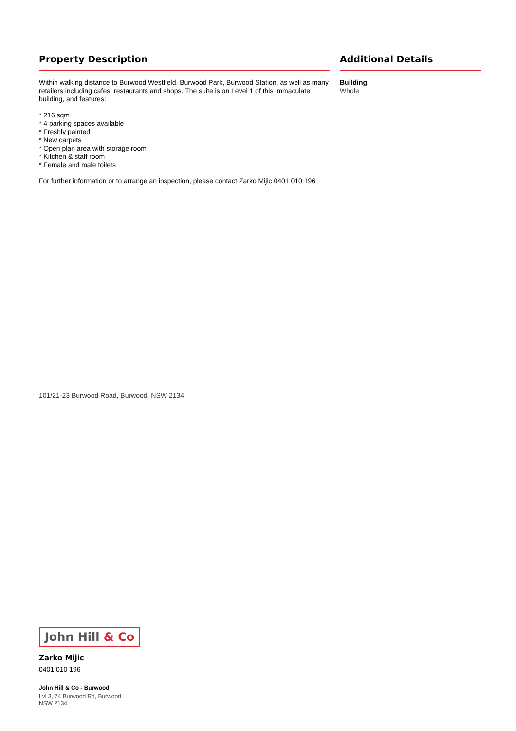Property Description
Within walking distance to Burwood Westfield, Burwood Park, Burwood Station, as well as many retailers including cafes, restaurants and shops. The suite is on Level 1 of this immaculate building, and features:
* 216 sqm
* 4 parking spaces available
* Freshly painted
* New carpets
* Open plan area with storage room
* Kitchen & staff room
* Female and male toilets
For further information or to arrange an inspection, please contact Zarko Mijic 0401 010 196
Additional Details
Building
Whole
101/21-23 Burwood Road, Burwood, NSW 2134
John Hill & Co
Zarko Mijic
0401 010 196
John Hill & Co - Burwood
Lvl 3, 74 Burwood Rd, Burwood
NSW 2134